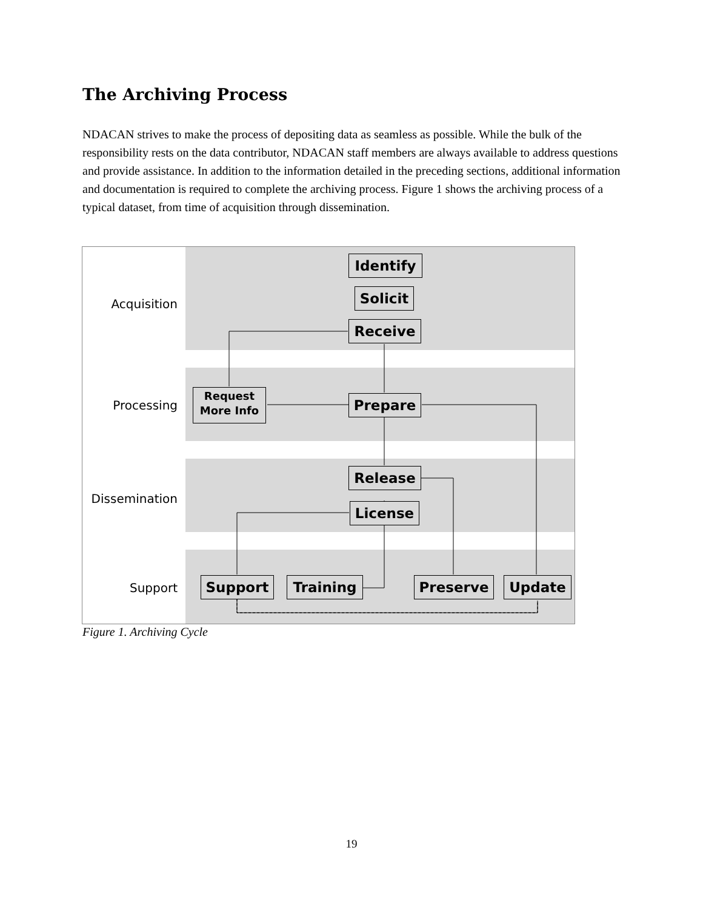The Archiving Process
NDACAN strives to make the process of depositing data as seamless as possible. While the bulk of the responsibility rests on the data contributor, NDACAN staff members are always available to address questions and provide assistance. In addition to the information detailed in the preceding sections, additional information and documentation is required to complete the archiving process. Figure 1 shows the archiving process of a typical dataset, from time of acquisition through dissemination.
Acquisition
Processing
Dissemination
Support
Identify
Solicit
Receive
Request
More Info
Prepare
Release
License
Support Training Preserve Update
Figure 1. Archiving Cycle
19